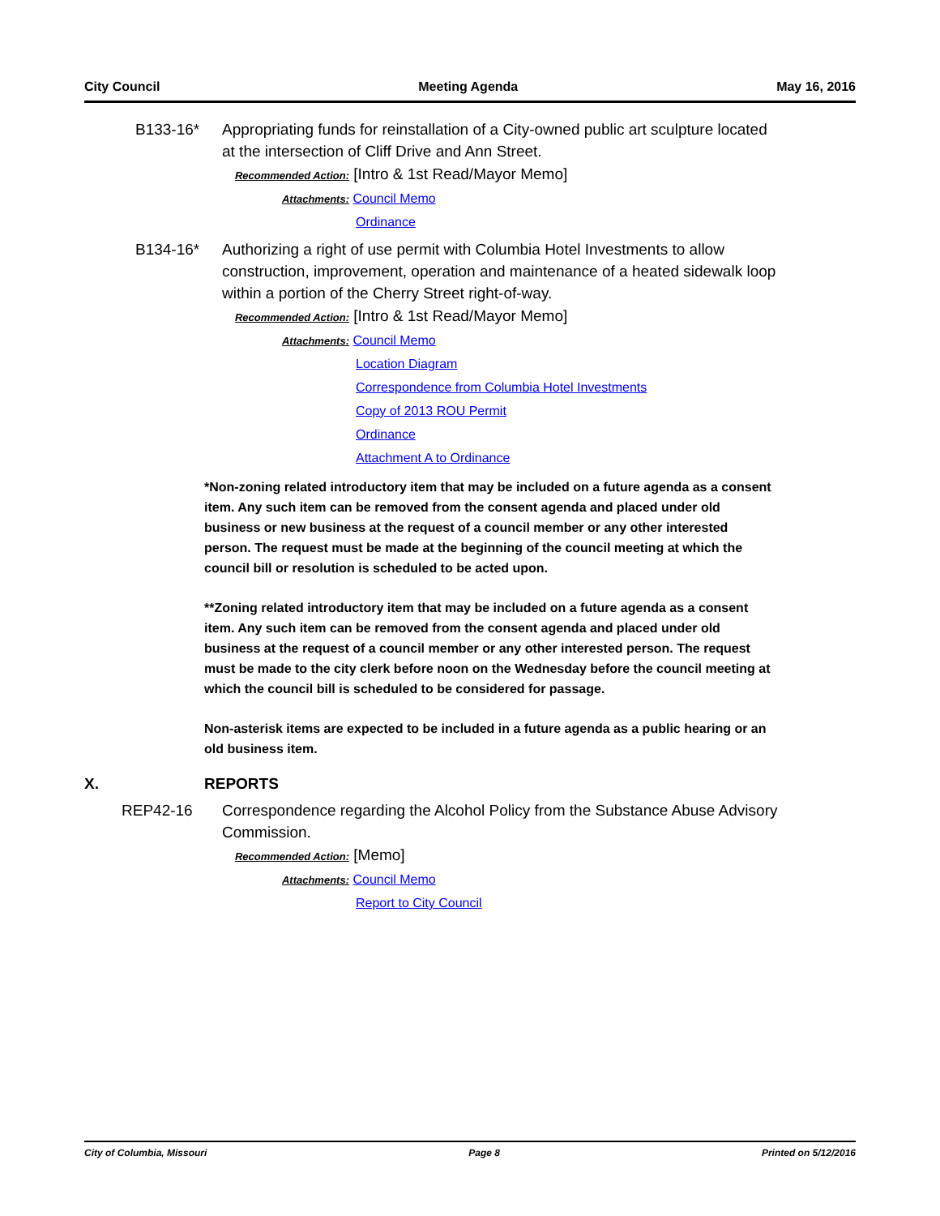City Council Meeting Agenda May 16, 2016
B133-16* Appropriating funds for reinstallation of a City-owned public art sculpture located at the intersection of Cliff Drive and Ann Street.
Recommended Action: [Intro & 1st Read/Mayor Memo]
Attachments: Council Memo
Ordinance
B134-16* Authorizing a right of use permit with Columbia Hotel Investments to allow construction, improvement, operation and maintenance of a heated sidewalk loop within a portion of the Cherry Street right-of-way.
Recommended Action: [Intro & 1st Read/Mayor Memo]
Attachments: Council Memo
Location Diagram
Correspondence from Columbia Hotel Investments
Copy of 2013 ROU Permit
Ordinance
Attachment A to Ordinance
*Non-zoning related introductory item that may be included on a future agenda as a consent item. Any such item can be removed from the consent agenda and placed under old business or new business at the request of a council member or any other interested person. The request must be made at the beginning of the council meeting at which the council bill or resolution is scheduled to be acted upon.
**Zoning related introductory item that may be included on a future agenda as a consent item. Any such item can be removed from the consent agenda and placed under old business at the request of a council member or any other interested person. The request must be made to the city clerk before noon on the Wednesday before the council meeting at which the council bill is scheduled to be considered for passage.
Non-asterisk items are expected to be included in a future agenda as a public hearing or an old business item.
X. REPORTS
REP42-16 Correspondence regarding the Alcohol Policy from the Substance Abuse Advisory Commission.
Recommended Action: [Memo]
Attachments: Council Memo
Report to City Council
City of Columbia, Missouri Page 8 Printed on 5/12/2016